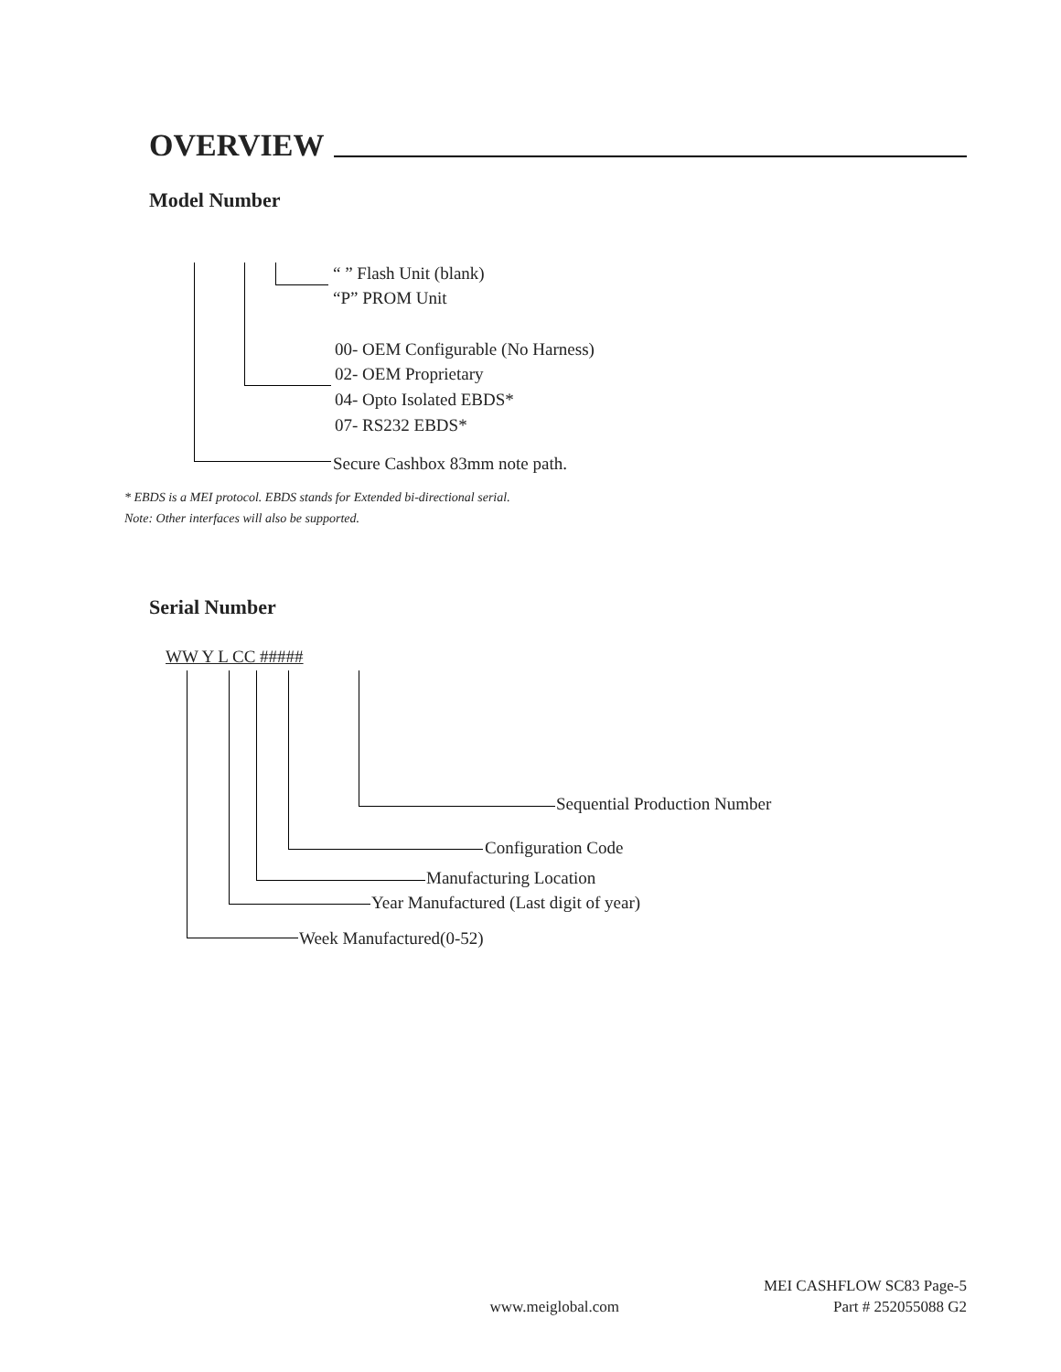OVERVIEW
Model Number
“ ” Flash Unit (blank)
“P” PROM Unit
00- OEM Configurable (No Harness)
02- OEM Proprietary
04- Opto Isolated EBDS*
07- RS232 EBDS*
Secure Cashbox 83mm note path.
* EBDS is a MEI protocol. EBDS stands for Extended bi-directional serial.
Note: Other interfaces will also be supported.
Serial Number
WW Y L CC #####
Sequential Production Number
Configuration Code
Manufacturing Location
Year Manufactured (Last digit of year)
Week Manufactured(0-52)
MEI CASHFLOW SC83 Page-5
www.meiglobal.com Part # 252055088 G2